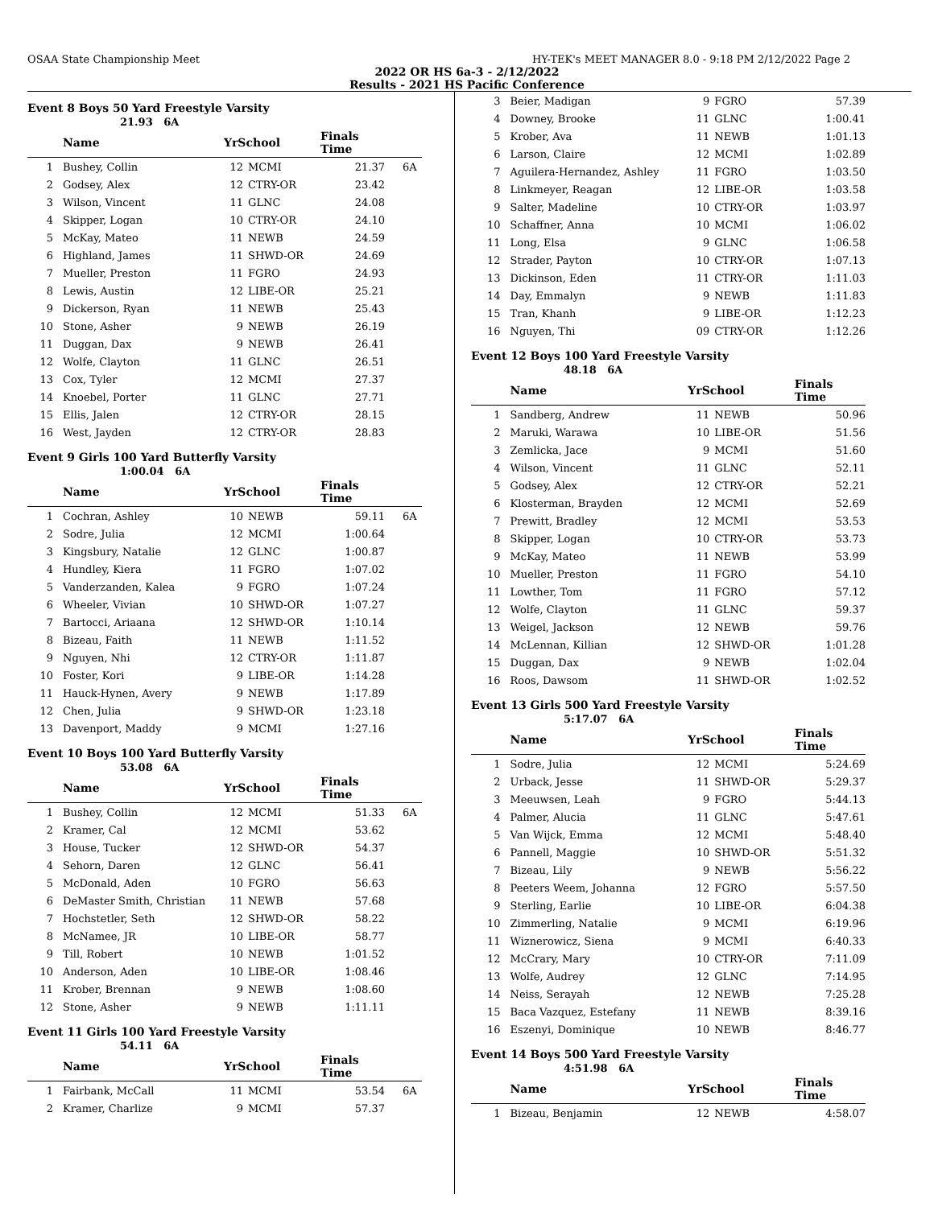OSAA State Championship Meet HY-TEK's MEET MANAGER 8.0 - 9:18 PM 2/12/2022 Page 2
2022 OR HS 6a-3 - 2/12/2022
Results - 2021 HS Pacific Conference
Event 8 Boys 50 Yard Freestyle Varsity
21.93 6A
| | Name | YrSchool | | Finals Time | |
| --- | --- | --- | --- | --- | --- |
| 1 | Bushey, Collin | 12 | MCMI | 21.37 | 6A |
| 2 | Godsey, Alex | 12 | CTRY-OR | 23.42 | |
| 3 | Wilson, Vincent | 11 | GLNC | 24.08 | |
| 4 | Skipper, Logan | 10 | CTRY-OR | 24.10 | |
| 5 | McKay, Mateo | 11 | NEWB | 24.59 | |
| 6 | Highland, James | 11 | SHWD-OR | 24.69 | |
| 7 | Mueller, Preston | 11 | FGRO | 24.93 | |
| 8 | Lewis, Austin | 12 | LIBE-OR | 25.21 | |
| 9 | Dickerson, Ryan | 11 | NEWB | 25.43 | |
| 10 | Stone, Asher | 9 | NEWB | 26.19 | |
| 11 | Duggan, Dax | 9 | NEWB | 26.41 | |
| 12 | Wolfe, Clayton | 11 | GLNC | 26.51 | |
| 13 | Cox, Tyler | 12 | MCMI | 27.37 | |
| 14 | Knoebel, Porter | 11 | GLNC | 27.71 | |
| 15 | Ellis, Jalen | 12 | CTRY-OR | 28.15 | |
| 16 | West, Jayden | 12 | CTRY-OR | 28.83 | |
Event 9 Girls 100 Yard Butterfly Varsity
1:00.04 6A
| | Name | YrSchool | | Finals Time | |
| --- | --- | --- | --- | --- | --- |
| 1 | Cochran, Ashley | 10 | NEWB | 59.11 | 6A |
| 2 | Sodre, Julia | 12 | MCMI | 1:00.64 | |
| 3 | Kingsbury, Natalie | 12 | GLNC | 1:00.87 | |
| 4 | Hundley, Kiera | 11 | FGRO | 1:07.02 | |
| 5 | Vanderzanden, Kalea | 9 | FGRO | 1:07.24 | |
| 6 | Wheeler, Vivian | 10 | SHWD-OR | 1:07.27 | |
| 7 | Bartocci, Ariaana | 12 | SHWD-OR | 1:10.14 | |
| 8 | Bizeau, Faith | 11 | NEWB | 1:11.52 | |
| 9 | Nguyen, Nhi | 12 | CTRY-OR | 1:11.87 | |
| 10 | Foster, Kori | 9 | LIBE-OR | 1:14.28 | |
| 11 | Hauck-Hynen, Avery | 9 | NEWB | 1:17.89 | |
| 12 | Chen, Julia | 9 | SHWD-OR | 1:23.18 | |
| 13 | Davenport, Maddy | 9 | MCMI | 1:27.16 | |
Event 10 Boys 100 Yard Butterfly Varsity
53.08 6A
| | Name | YrSchool | | Finals Time | |
| --- | --- | --- | --- | --- | --- |
| 1 | Bushey, Collin | 12 | MCMI | 51.33 | 6A |
| 2 | Kramer, Cal | 12 | MCMI | 53.62 | |
| 3 | House, Tucker | 12 | SHWD-OR | 54.37 | |
| 4 | Sehorn, Daren | 12 | GLNC | 56.41 | |
| 5 | McDonald, Aden | 10 | FGRO | 56.63 | |
| 6 | DeMaster Smith, Christian | 11 | NEWB | 57.68 | |
| 7 | Hochstetler, Seth | 12 | SHWD-OR | 58.22 | |
| 8 | McNamee, JR | 10 | LIBE-OR | 58.77 | |
| 9 | Till, Robert | 10 | NEWB | 1:01.52 | |
| 10 | Anderson, Aden | 10 | LIBE-OR | 1:08.46 | |
| 11 | Krober, Brennan | 9 | NEWB | 1:08.60 | |
| 12 | Stone, Asher | 9 | NEWB | 1:11.11 | |
Event 11 Girls 100 Yard Freestyle Varsity
54.11 6A
| | Name | YrSchool | | Finals Time | |
| --- | --- | --- | --- | --- | --- |
| 1 | Fairbank, McCall | 11 | MCMI | 53.54 | 6A |
| 2 | Kramer, Charlize | 9 | MCMI | 57.37 | |
| 3 | Beier, Madigan | 9 | FGRO | 57.39 |
| 4 | Downey, Brooke | 11 | GLNC | 1:00.41 |
| 5 | Krober, Ava | 11 | NEWB | 1:01.13 |
| 6 | Larson, Claire | 12 | MCMI | 1:02.89 |
| 7 | Aguilera-Hernandez, Ashley | 11 | FGRO | 1:03.50 |
| 8 | Linkmeyer, Reagan | 12 | LIBE-OR | 1:03.58 |
| 9 | Salter, Madeline | 10 | CTRY-OR | 1:03.97 |
| 10 | Schaffner, Anna | 10 | MCMI | 1:06.02 |
| 11 | Long, Elsa | 9 | GLNC | 1:06.58 |
| 12 | Strader, Payton | 10 | CTRY-OR | 1:07.13 |
| 13 | Dickinson, Eden | 11 | CTRY-OR | 1:11.03 |
| 14 | Day, Emmalyn | 9 | NEWB | 1:11.83 |
| 15 | Tran, Khanh | 9 | LIBE-OR | 1:12.23 |
| 16 | Nguyen, Thi | 09 | CTRY-OR | 1:12.26 |
Event 12 Boys 100 Yard Freestyle Varsity
48.18 6A
| | Name | YrSchool | | Finals Time |
| --- | --- | --- | --- | --- |
| 1 | Sandberg, Andrew | 11 | NEWB | 50.96 |
| 2 | Maruki, Warawa | 10 | LIBE-OR | 51.56 |
| 3 | Zemlicka, Jace | 9 | MCMI | 51.60 |
| 4 | Wilson, Vincent | 11 | GLNC | 52.11 |
| 5 | Godsey, Alex | 12 | CTRY-OR | 52.21 |
| 6 | Klosterman, Brayden | 12 | MCMI | 52.69 |
| 7 | Prewitt, Bradley | 12 | MCMI | 53.53 |
| 8 | Skipper, Logan | 10 | CTRY-OR | 53.73 |
| 9 | McKay, Mateo | 11 | NEWB | 53.99 |
| 10 | Mueller, Preston | 11 | FGRO | 54.10 |
| 11 | Lowther, Tom | 11 | FGRO | 57.12 |
| 12 | Wolfe, Clayton | 11 | GLNC | 59.37 |
| 13 | Weigel, Jackson | 12 | NEWB | 59.76 |
| 14 | McLennan, Killian | 12 | SHWD-OR | 1:01.28 |
| 15 | Duggan, Dax | 9 | NEWB | 1:02.04 |
| 16 | Roos, Dawsom | 11 | SHWD-OR | 1:02.52 |
Event 13 Girls 500 Yard Freestyle Varsity
5:17.07 6A
| | Name | YrSchool | | Finals Time |
| --- | --- | --- | --- | --- |
| 1 | Sodre, Julia | 12 | MCMI | 5:24.69 |
| 2 | Urback, Jesse | 11 | SHWD-OR | 5:29.37 |
| 3 | Meeuwsen, Leah | 9 | FGRO | 5:44.13 |
| 4 | Palmer, Alucia | 11 | GLNC | 5:47.61 |
| 5 | Van Wijck, Emma | 12 | MCMI | 5:48.40 |
| 6 | Pannell, Maggie | 10 | SHWD-OR | 5:51.32 |
| 7 | Bizeau, Lily | 9 | NEWB | 5:56.22 |
| 8 | Peeters Weem, Johanna | 12 | FGRO | 5:57.50 |
| 9 | Sterling, Earlie | 10 | LIBE-OR | 6:04.38 |
| 10 | Zimmerling, Natalie | 9 | MCMI | 6:19.96 |
| 11 | Wiznerowicz, Siena | 9 | MCMI | 6:40.33 |
| 12 | McCrary, Mary | 10 | CTRY-OR | 7:11.09 |
| 13 | Wolfe, Audrey | 12 | GLNC | 7:14.95 |
| 14 | Neiss, Serayah | 12 | NEWB | 7:25.28 |
| 15 | Baca Vazquez, Estefany | 11 | NEWB | 8:39.16 |
| 16 | Eszenyi, Dominique | 10 | NEWB | 8:46.77 |
Event 14 Boys 500 Yard Freestyle Varsity
4:51.98 6A
| | Name | YrSchool | | Finals Time |
| --- | --- | --- | --- | --- |
| 1 | Bizeau, Benjamin | 12 | NEWB | 4:58.07 |